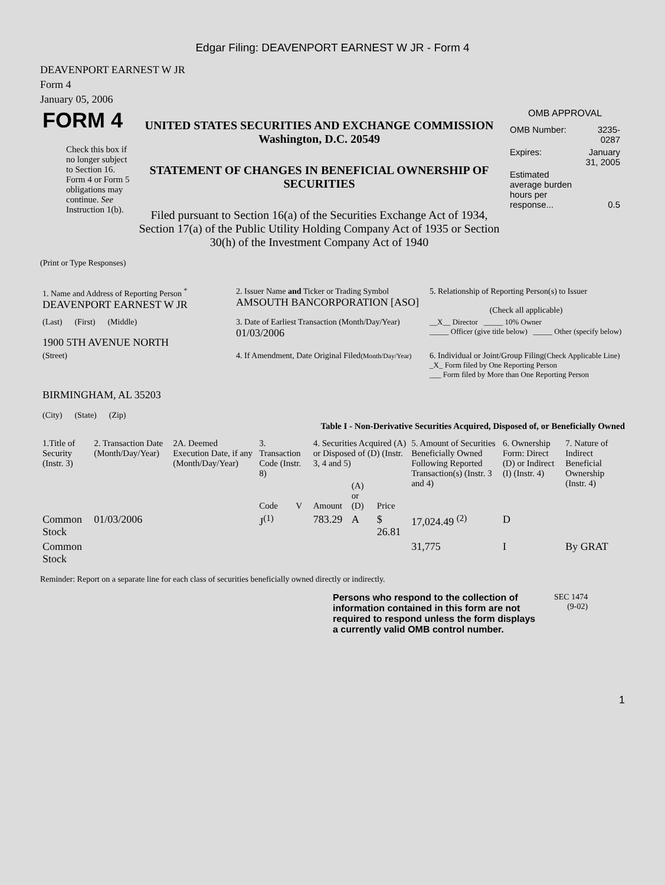Edgar Filing: DEAVENPORT EARNEST W JR - Form 4
DEAVENPORT EARNEST W JR
Form 4
January 05, 2006
| FORM 4 Check this box if no longer subject to Section 16. Form 4 or Form 5 obligations may continue. See Instruction 1(b). | UNITED STATES SECURITIES AND EXCHANGE COMMISSION Washington, D.C. 20549 STATEMENT OF CHANGES IN BENEFICIAL OWNERSHIP OF SECURITIES Filed pursuant to Section 16(a) of the Securities Exchange Act of 1934, Section 17(a) of the Public Utility Holding Company Act of 1935 or Section 30(h) of the Investment Company Act of 1940 | OMB APPROVAL / OMB Number: / 3235-0287 / / Expires: / January 31, 2005 / / Estimated average burden hours per response... / 0.5 / |
(Print or Type Responses)
| 1. Name and Address of Reporting Person <sup>*</sup> DEAVENPORT EARNEST W JR | 2. Issuer Name and Ticker or Trading Symbol AMSOUTH BANCORPORATION [ASO] | 5. Relationship of Reporting Person(s) to Issuer (Check all applicable) |
| (Last) (First) (Middle) 1900 5TH AVENUE NORTH | 3. Date of Earliest Transaction (Month/Day/Year) 01/03/2006 | __X__ Director _____ 10% Owner _____ Officer (give title below) _____ Other (specify below) |
| (Street) BIRMINGHAM, AL 35203 (City) (State) (Zip) | 4. If Amendment, Date Original Filed (Month/Day/Year) | 6. Individual or Joint/Group Filing (Check Applicable Line) _X_ Form filed by One Reporting Person ___ Form filed by More than One Reporting Person |
Table I - Non-Derivative Securities Acquired, Disposed of, or Beneficially Owned
| 1.Title of Security (Instr. 3) | 2. Transaction Date (Month/Day/Year) | 2A. Deemed Execution Date, if any (Month/Day/Year) | 3. Transaction Code (Instr. 8) | | 4. Securities Acquired (A) or Disposed of (D) (Instr. 3, 4 and 5) | | | 5. Amount of Securities Beneficially Owned Following Reported Transaction(s) (Instr. 3 and 4) | 6. Ownership Form: Direct (D) or Indirect (I) (Instr. 4) | 7. Nature of Indirect Beneficial Ownership (Instr. 4) |
| --- | --- | --- | --- | --- | --- | --- | --- | --- | --- | --- |
| | | | Code | V | Amount | (A) or (D) | Price | | | |
| Common Stock | 01/03/2006 | | J<sup>(1)</sup> | | 783.29 | A | $ 26.81 | 17,024.49 <sup>(2)</sup> | D | |
| Common Stock | | | | | | | | 31,775 | I | By GRAT |
Reminder: Report on a separate line for each class of securities beneficially owned directly or indirectly.
Persons who respond to the collection of information contained in this form are not required to respond unless the form displays a currently valid OMB control number.
SEC 1474
(9-02)
1